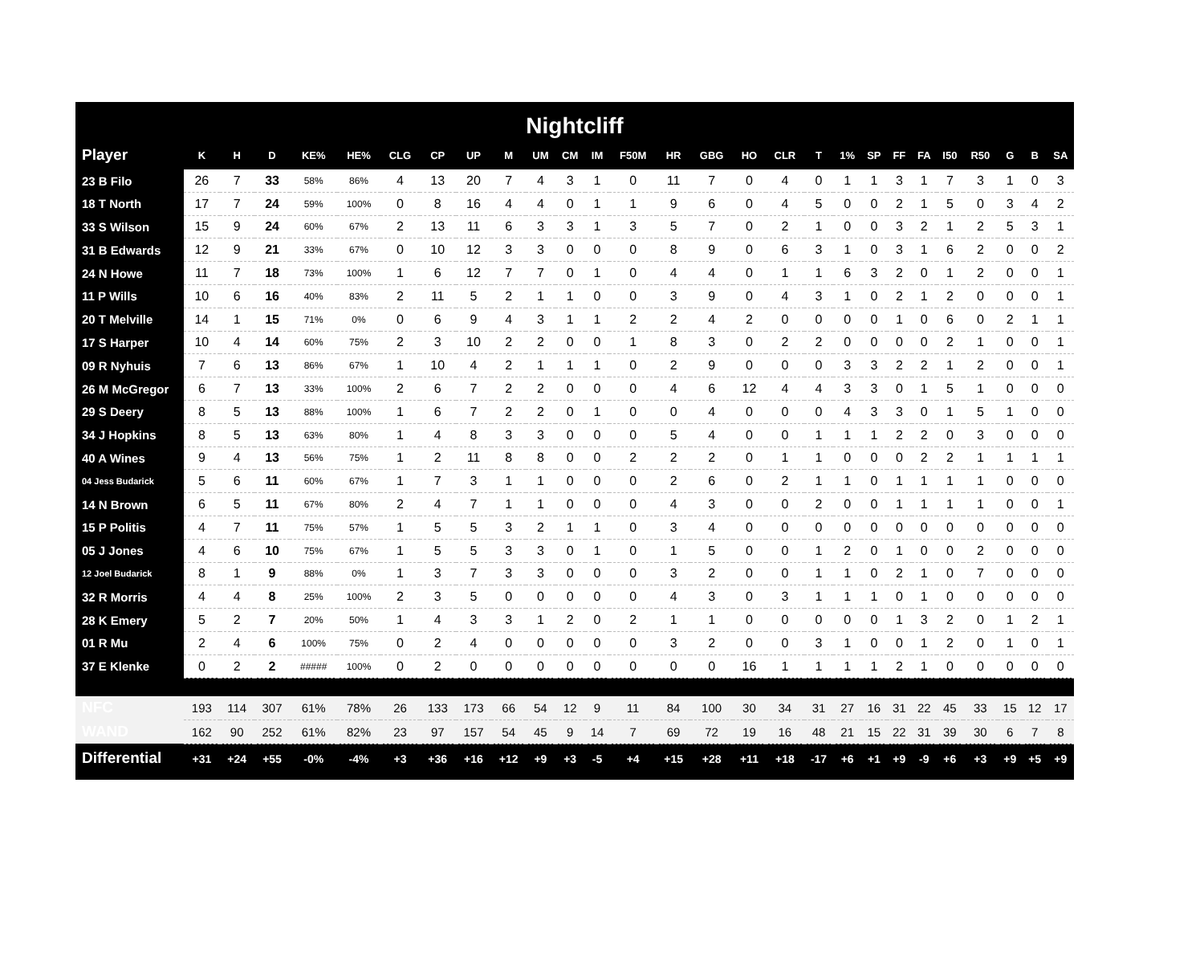Nightcliff
| Player | K | H | D | KE% | HE% | CLG | CP | UP | M | UM | CM | IM | F50M | HR | GBG | HO | CLR | T | 1% | SP | FF | FA | I50 | R50 | G | B | SA |
| --- | --- | --- | --- | --- | --- | --- | --- | --- | --- | --- | --- | --- | --- | --- | --- | --- | --- | --- | --- | --- | --- | --- | --- | --- | --- | --- | --- |
| 23 B Filo | 26 | 7 | 33 | 58% | 86% | 4 | 13 | 20 | 7 | 4 | 3 | 1 | 0 | 11 | 7 | 0 | 4 | 0 | 1 | 1 | 3 | 1 | 7 | 3 | 1 | 0 | 3 |
| 18 T North | 17 | 7 | 24 | 59% | 100% | 0 | 8 | 16 | 4 | 4 | 0 | 1 | 1 | 9 | 6 | 0 | 4 | 5 | 0 | 0 | 2 | 1 | 5 | 0 | 3 | 4 | 2 |
| 33 S Wilson | 15 | 9 | 24 | 60% | 67% | 2 | 13 | 11 | 6 | 3 | 3 | 1 | 3 | 5 | 7 | 0 | 2 | 1 | 0 | 0 | 3 | 2 | 1 | 2 | 5 | 3 | 1 |
| 31 B Edwards | 12 | 9 | 21 | 33% | 67% | 0 | 10 | 12 | 3 | 3 | 0 | 0 | 0 | 8 | 9 | 0 | 6 | 3 | 1 | 0 | 3 | 1 | 6 | 2 | 0 | 0 | 2 |
| 24 N Howe | 11 | 7 | 18 | 73% | 100% | 1 | 6 | 12 | 7 | 7 | 0 | 1 | 0 | 4 | 4 | 0 | 1 | 1 | 6 | 3 | 2 | 0 | 1 | 2 | 0 | 0 | 1 |
| 11 P Wills | 10 | 6 | 16 | 40% | 83% | 2 | 11 | 5 | 2 | 1 | 1 | 0 | 0 | 3 | 9 | 0 | 4 | 3 | 1 | 0 | 2 | 1 | 2 | 0 | 0 | 0 | 1 |
| 20 T Melville | 14 | 1 | 15 | 71% | 0% | 0 | 6 | 9 | 4 | 3 | 1 | 1 | 2 | 2 | 4 | 2 | 0 | 0 | 0 | 0 | 1 | 0 | 6 | 0 | 2 | 1 | 1 |
| 17 S Harper | 10 | 4 | 14 | 60% | 75% | 2 | 3 | 10 | 2 | 2 | 0 | 0 | 1 | 8 | 3 | 0 | 2 | 2 | 0 | 0 | 0 | 0 | 2 | 1 | 0 | 0 | 1 |
| 09 R Nyhuis | 7 | 6 | 13 | 86% | 67% | 1 | 10 | 4 | 2 | 1 | 1 | 1 | 0 | 2 | 9 | 0 | 0 | 0 | 3 | 3 | 2 | 2 | 1 | 2 | 0 | 0 | 1 |
| 26 M McGregor | 6 | 7 | 13 | 33% | 100% | 2 | 6 | 7 | 2 | 2 | 0 | 0 | 0 | 4 | 6 | 12 | 4 | 4 | 3 | 3 | 0 | 1 | 5 | 1 | 0 | 0 | 0 |
| 29 S Deery | 8 | 5 | 13 | 88% | 100% | 1 | 6 | 7 | 2 | 2 | 0 | 1 | 0 | 0 | 4 | 0 | 0 | 0 | 4 | 3 | 3 | 0 | 1 | 5 | 1 | 0 | 0 |
| 34 J Hopkins | 8 | 5 | 13 | 63% | 80% | 1 | 4 | 8 | 3 | 3 | 0 | 0 | 0 | 5 | 4 | 0 | 0 | 1 | 1 | 1 | 2 | 2 | 0 | 3 | 0 | 0 | 0 |
| 40 A Wines | 9 | 4 | 13 | 56% | 75% | 1 | 2 | 11 | 8 | 8 | 0 | 0 | 2 | 2 | 2 | 0 | 1 | 1 | 0 | 0 | 0 | 2 | 2 | 1 | 1 | 1 | 1 |
| 04 Jess Budarick | 5 | 6 | 11 | 60% | 67% | 1 | 7 | 3 | 1 | 1 | 0 | 0 | 0 | 2 | 6 | 0 | 2 | 1 | 1 | 0 | 1 | 1 | 1 | 1 | 0 | 0 | 0 |
| 14 N Brown | 6 | 5 | 11 | 67% | 80% | 2 | 4 | 7 | 1 | 1 | 0 | 0 | 0 | 4 | 3 | 0 | 0 | 2 | 0 | 0 | 1 | 1 | 1 | 1 | 0 | 0 | 1 |
| 15 P Politis | 4 | 7 | 11 | 75% | 57% | 1 | 5 | 5 | 3 | 2 | 1 | 1 | 0 | 3 | 4 | 0 | 0 | 0 | 0 | 0 | 0 | 0 | 0 | 0 | 0 | 0 | 0 |
| 05 J Jones | 4 | 6 | 10 | 75% | 67% | 1 | 5 | 5 | 3 | 3 | 0 | 1 | 0 | 1 | 5 | 0 | 0 | 1 | 2 | 0 | 1 | 0 | 0 | 2 | 0 | 0 | 0 |
| 12 Joel Budarick | 8 | 1 | 9 | 88% | 0% | 1 | 3 | 7 | 3 | 3 | 0 | 0 | 0 | 3 | 2 | 0 | 0 | 1 | 1 | 0 | 2 | 1 | 0 | 7 | 0 | 0 | 0 |
| 32 R Morris | 4 | 4 | 8 | 25% | 100% | 2 | 3 | 5 | 0 | 0 | 0 | 0 | 0 | 4 | 3 | 0 | 3 | 1 | 1 | 1 | 0 | 1 | 0 | 0 | 0 | 0 | 0 |
| 28 K Emery | 5 | 2 | 7 | 20% | 50% | 1 | 4 | 3 | 3 | 1 | 2 | 0 | 2 | 1 | 1 | 0 | 0 | 0 | 0 | 0 | 1 | 3 | 2 | 0 | 1 | 2 | 1 |
| 01 R Mu | 2 | 4 | 6 | 100% | 75% | 0 | 2 | 4 | 0 | 0 | 0 | 0 | 0 | 3 | 2 | 0 | 0 | 3 | 1 | 0 | 0 | 1 | 2 | 0 | 1 | 0 | 1 |
| 37 E Klenke | 0 | 2 | 2 | ##### | 100% | 0 | 2 | 0 | 0 | 0 | 0 | 0 | 0 | 0 | 0 | 16 | 1 | 1 | 1 | 1 | 2 | 1 | 0 | 0 | 0 | 0 | 0 |
| NFC | 193 | 114 | 307 | 61% | 78% | 26 | 133 | 173 | 66 | 54 | 12 | 9 | 11 | 84 | 100 | 30 | 34 | 31 | 27 | 16 | 31 | 22 | 45 | 33 | 15 | 12 | 17 |
| WAND | 162 | 90 | 252 | 61% | 82% | 23 | 97 | 157 | 54 | 45 | 9 | 14 | 7 | 69 | 72 | 19 | 16 | 48 | 21 | 15 | 22 | 31 | 39 | 30 | 6 | 7 | 8 |
| Differential | +31 | +24 | +55 | -0% | -4% | +3 | +36 | +16 | +12 | +9 | +3 | -5 | +4 | +15 | +28 | +11 | +18 | -17 | +6 | +1 | +9 | -9 | +6 | +3 | +9 | +5 | +9 |